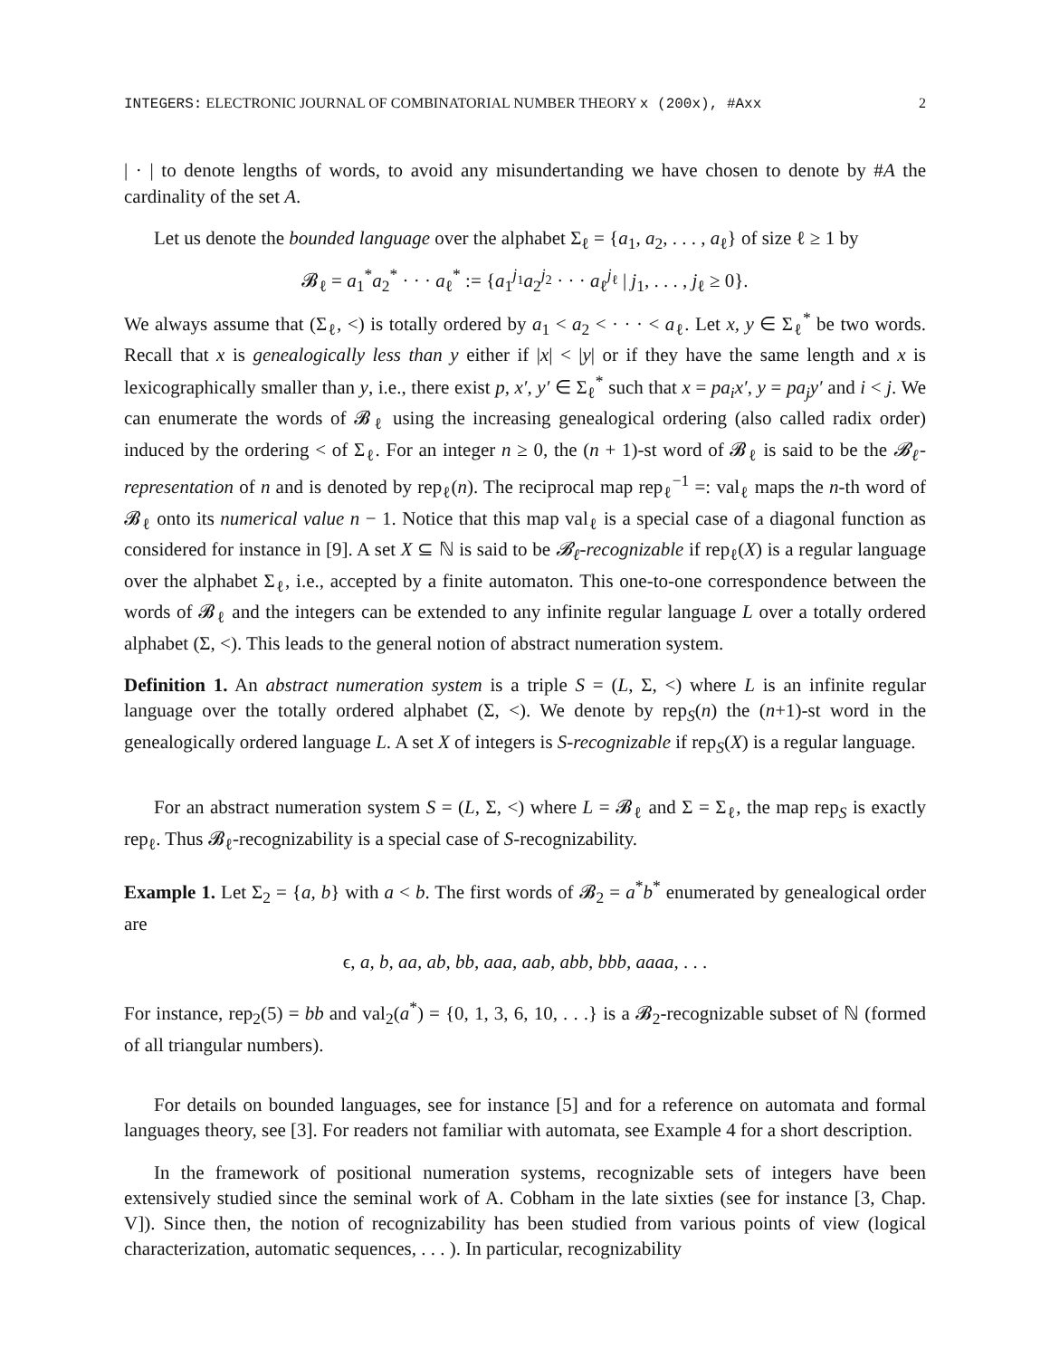INTEGERS: ELECTRONIC JOURNAL OF COMBINATORIAL NUMBER THEORY x (200x), #Axx 2
| · | to denote lengths of words, to avoid any misundertanding we have chosen to denote by #A the cardinality of the set A.
Let us denote the bounded language over the alphabet Σ<sub>ℓ</sub> = {a<sub>1</sub>, a<sub>2</sub>, . . . , a<sub>ℓ</sub>} of size ℓ ≥ 1 by
𝓑<sub>ℓ</sub> = a<sub>1</sub><sup>*</sup>a<sub>2</sub><sup>*</sup> · · · a<sub>ℓ</sub><sup>*</sup> := {a<sub>1</sub><sup>j<sub>1</sub></sup>a<sub>2</sub><sup>j<sub>2</sub></sup> · · · a<sub>ℓ</sub><sup>j<sub>ℓ</sub></sup> | j<sub>1</sub>, . . . , j<sub>ℓ</sub> ≥ 0}.
We always assume that (Σ<sub>ℓ</sub>, <) is totally ordered by a<sub>1</sub> < a<sub>2</sub> < · · · < a<sub>ℓ</sub>. Let x, y ∈ Σ<sub>ℓ</sub><sup>*</sup> be two words. Recall that x is genealogically less than y either if |x| < |y| or if they have the same length and x is lexicographically smaller than y, i.e., there exist p, x′, y′ ∈ Σ<sub>ℓ</sub><sup>*</sup> such that x = pa<sub>i</sub>x′, y = pa<sub>j</sub>y′ and i < j. We can enumerate the words of 𝓑<sub>ℓ</sub> using the increasing genealogical ordering (also called radix order) induced by the ordering < of Σ<sub>ℓ</sub>. For an integer n ≥ 0, the (n + 1)-st word of 𝓑<sub>ℓ</sub> is said to be the 𝓑<sub>ℓ</sub>-representation of n and is denoted by rep<sub>ℓ</sub>(n). The reciprocal map rep<sub>ℓ</sub><sup>−1</sup> =: val<sub>ℓ</sub> maps the n-th word of 𝓑<sub>ℓ</sub> onto its numerical value n − 1. Notice that this map val<sub>ℓ</sub> is a special case of a diagonal function as considered for instance in [9]. A set X ⊆ ℕ is said to be 𝓑<sub>ℓ</sub>-recognizable if rep<sub>ℓ</sub>(X) is a regular language over the alphabet Σ<sub>ℓ</sub>, i.e., accepted by a finite automaton. This one-to-one correspondence between the words of 𝓑<sub>ℓ</sub> and the integers can be extended to any infinite regular language L over a totally ordered alphabet (Σ, <). This leads to the general notion of abstract numeration system.
Definition 1. An abstract numeration system is a triple S = (L, Σ, <) where L is an infinite regular language over the totally ordered alphabet (Σ, <). We denote by rep<sub>S</sub>(n) the (n+1)-st word in the genealogically ordered language L. A set X of integers is S-recognizable if rep<sub>S</sub>(X) is a regular language.
For an abstract numeration system S = (L, Σ, <) where L = 𝓑<sub>ℓ</sub> and Σ = Σ<sub>ℓ</sub>, the map rep<sub>S</sub> is exactly rep<sub>ℓ</sub>. Thus 𝓑<sub>ℓ</sub>-recognizability is a special case of S-recognizability.
Example 1. Let Σ<sub>2</sub> = {a, b} with a < b. The first words of 𝓑<sub>2</sub> = a<sup>*</sup>b<sup>*</sup> enumerated by genealogical order are
ϵ, a, b, aa, ab, bb, aaa, aab, abb, bbb, aaaa, . . .
For instance, rep<sub>2</sub>(5) = bb and val<sub>2</sub>(a<sup>*</sup>) = {0, 1, 3, 6, 10, . . .} is a 𝓑<sub>2</sub>-recognizable subset of ℕ (formed of all triangular numbers).
For details on bounded languages, see for instance [5] and for a reference on automata and formal languages theory, see [3]. For readers not familiar with automata, see Example 4 for a short description.
In the framework of positional numeration systems, recognizable sets of integers have been extensively studied since the seminal work of A. Cobham in the late sixties (see for instance [3, Chap. V]). Since then, the notion of recognizability has been studied from various points of view (logical characterization, automatic sequences, . . . ). In particular, recognizability